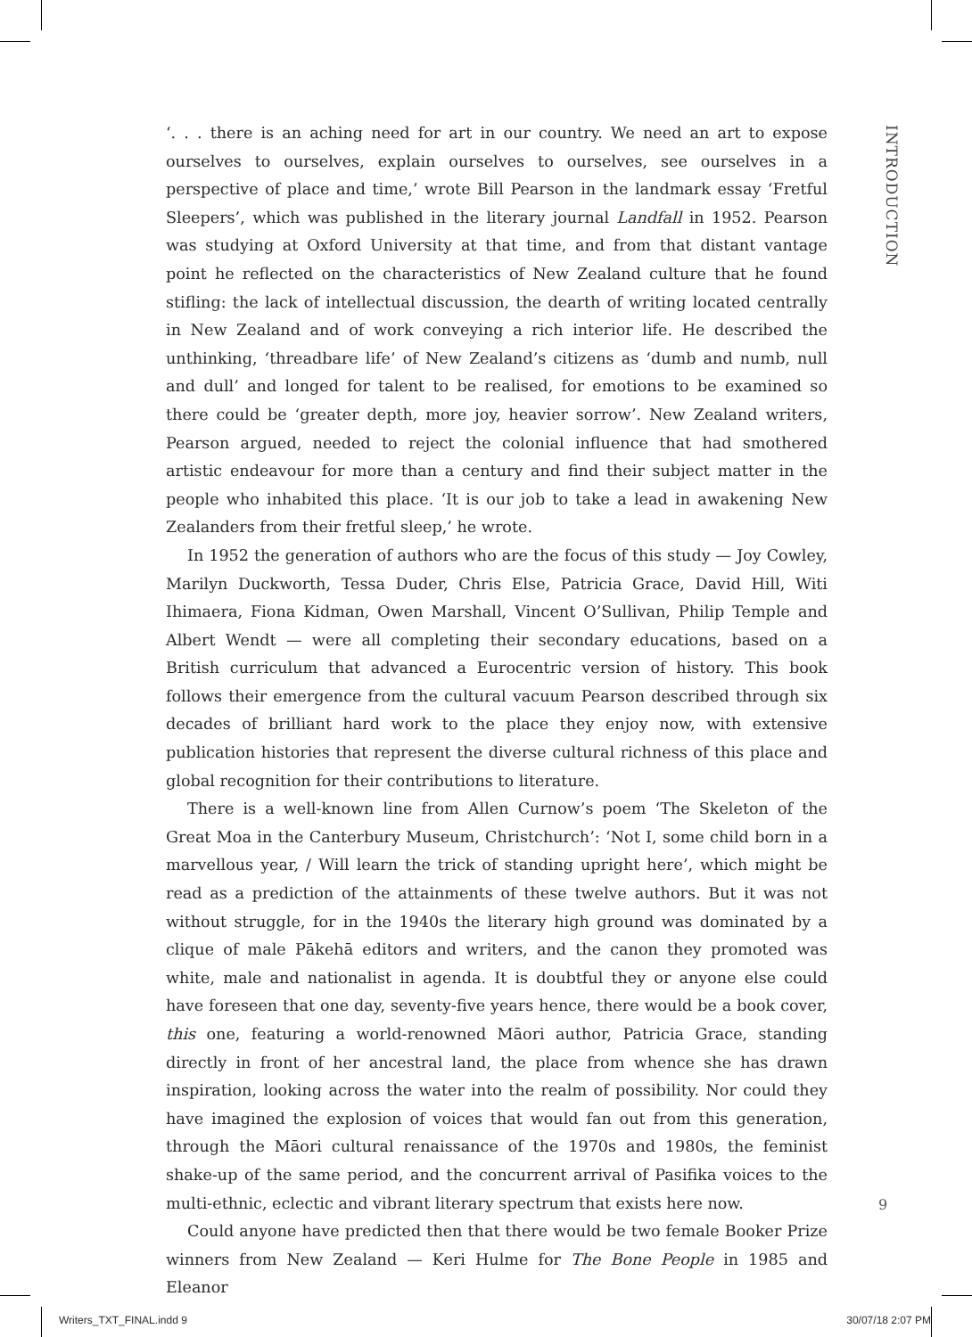‘. . . there is an aching need for art in our country. We need an art to expose ourselves to ourselves, explain ourselves to ourselves, see ourselves in a perspective of place and time,’ wrote Bill Pearson in the landmark essay ‘Fretful Sleepers’, which was published in the literary journal Landfall in 1952. Pearson was studying at Oxford University at that time, and from that distant vantage point he reflected on the characteristics of New Zealand culture that he found stifling: the lack of intellectual discussion, the dearth of writing located centrally in New Zealand and of work conveying a rich interior life. He described the unthinking, ‘threadbare life’ of New Zealand’s citizens as ‘dumb and numb, null and dull’ and longed for talent to be realised, for emotions to be examined so there could be ‘greater depth, more joy, heavier sorrow’. New Zealand writers, Pearson argued, needed to reject the colonial influence that had smothered artistic endeavour for more than a century and find their subject matter in the people who inhabited this place. ‘It is our job to take a lead in awakening New Zealanders from their fretful sleep,’ he wrote.
In 1952 the generation of authors who are the focus of this study — Joy Cowley, Marilyn Duckworth, Tessa Duder, Chris Else, Patricia Grace, David Hill, Witi Ihimaera, Fiona Kidman, Owen Marshall, Vincent O’Sullivan, Philip Temple and Albert Wendt — were all completing their secondary educations, based on a British curriculum that advanced a Eurocentric version of history. This book follows their emergence from the cultural vacuum Pearson described through six decades of brilliant hard work to the place they enjoy now, with extensive publication histories that represent the diverse cultural richness of this place and global recognition for their contributions to literature.
There is a well-known line from Allen Curnow’s poem ‘The Skeleton of the Great Moa in the Canterbury Museum, Christchurch’: ‘Not I, some child born in a marvellous year, / Will learn the trick of standing upright here’, which might be read as a prediction of the attainments of these twelve authors. But it was not without struggle, for in the 1940s the literary high ground was dominated by a clique of male Pākehā editors and writers, and the canon they promoted was white, male and nationalist in agenda. It is doubtful they or anyone else could have foreseen that one day, seventy-five years hence, there would be a book cover, this one, featuring a world-renowned Māori author, Patricia Grace, standing directly in front of her ancestral land, the place from whence she has drawn inspiration, looking across the water into the realm of possibility. Nor could they have imagined the explosion of voices that would fan out from this generation, through the Māori cultural renaissance of the 1970s and 1980s, the feminist shake-up of the same period, and the concurrent arrival of Pasifika voices to the multi-ethnic, eclectic and vibrant literary spectrum that exists here now.
Could anyone have predicted then that there would be two female Booker Prize winners from New Zealand — Keri Hulme for The Bone People in 1985 and Eleanor
INTRODUCTION
9
Writers_TXT_FINAL.indd 9 30/07/18 2:07 PM